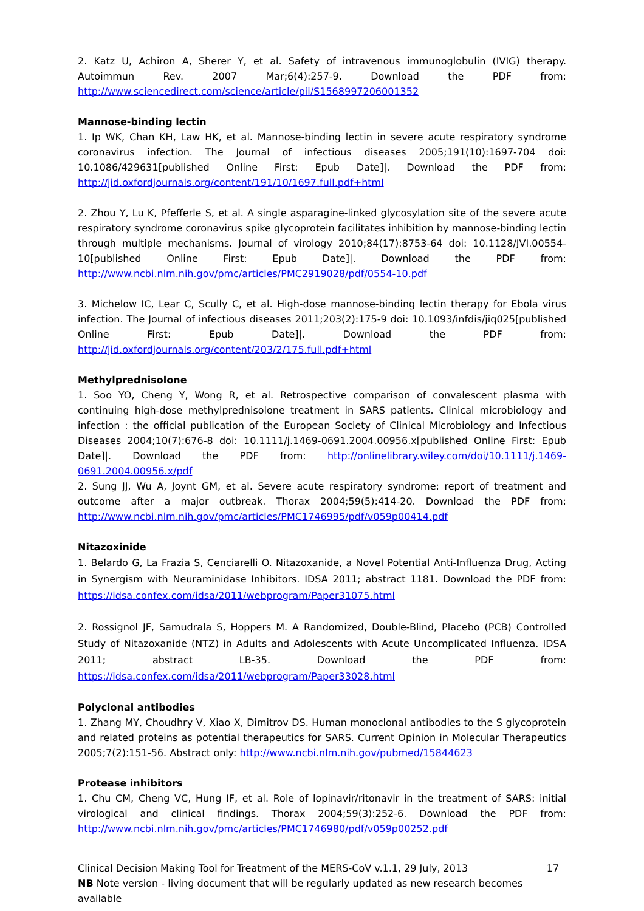2. Katz U, Achiron A, Sherer Y, et al. Safety of intravenous immunoglobulin (IVIG) therapy. Autoimmun Rev. 2007 Mar;6(4):257-9. Download the PDF from: http://www.sciencedirect.com/science/article/pii/S1568997206001352
Mannose-binding lectin
1. Ip WK, Chan KH, Law HK, et al. Mannose-binding lectin in severe acute respiratory syndrome coronavirus infection. The Journal of infectious diseases 2005;191(10):1697-704 doi: 10.1086/429631[published Online First: Epub Date]|. Download the PDF from: http://jid.oxfordjournals.org/content/191/10/1697.full.pdf+html
2. Zhou Y, Lu K, Pfefferle S, et al. A single asparagine-linked glycosylation site of the severe acute respiratory syndrome coronavirus spike glycoprotein facilitates inhibition by mannose-binding lectin through multiple mechanisms. Journal of virology 2010;84(17):8753-64 doi: 10.1128/JVI.00554-10[published Online First: Epub Date]|. Download the PDF from: http://www.ncbi.nlm.nih.gov/pmc/articles/PMC2919028/pdf/0554-10.pdf
3. Michelow IC, Lear C, Scully C, et al. High-dose mannose-binding lectin therapy for Ebola virus infection. The Journal of infectious diseases 2011;203(2):175-9 doi: 10.1093/infdis/jiq025[published Online First: Epub Date]|. Download the PDF from: http://jid.oxfordjournals.org/content/203/2/175.full.pdf+html
Methylprednisolone
1. Soo YO, Cheng Y, Wong R, et al. Retrospective comparison of convalescent plasma with continuing high-dose methylprednisolone treatment in SARS patients. Clinical microbiology and infection : the official publication of the European Society of Clinical Microbiology and Infectious Diseases 2004;10(7):676-8 doi: 10.1111/j.1469-0691.2004.00956.x[published Online First: Epub Date]|. Download the PDF from: http://onlinelibrary.wiley.com/doi/10.1111/j.1469-0691.2004.00956.x/pdf
2. Sung JJ, Wu A, Joynt GM, et al. Severe acute respiratory syndrome: report of treatment and outcome after a major outbreak. Thorax 2004;59(5):414-20. Download the PDF from: http://www.ncbi.nlm.nih.gov/pmc/articles/PMC1746995/pdf/v059p00414.pdf
Nitazoxinide
1. Belardo G, La Frazia S, Cenciarelli O. Nitazoxanide, a Novel Potential Anti-Influenza Drug, Acting in Synergism with Neuraminidase Inhibitors. IDSA 2011; abstract 1181. Download the PDF from: https://idsa.confex.com/idsa/2011/webprogram/Paper31075.html
2. Rossignol JF, Samudrala S, Hoppers M. A Randomized, Double-Blind, Placebo (PCB) Controlled Study of Nitazoxanide (NTZ) in Adults and Adolescents with Acute Uncomplicated Influenza. IDSA 2011; abstract LB-35. Download the PDF from: https://idsa.confex.com/idsa/2011/webprogram/Paper33028.html
Polyclonal antibodies
1. Zhang MY, Choudhry V, Xiao X, Dimitrov DS. Human monoclonal antibodies to the S glycoprotein and related proteins as potential therapeutics for SARS. Current Opinion in Molecular Therapeutics 2005;7(2):151-56. Abstract only: http://www.ncbi.nlm.nih.gov/pubmed/15844623
Protease inhibitors
1. Chu CM, Cheng VC, Hung IF, et al. Role of lopinavir/ritonavir in the treatment of SARS: initial virological and clinical findings. Thorax 2004;59(3):252-6. Download the PDF from: http://www.ncbi.nlm.nih.gov/pmc/articles/PMC1746980/pdf/v059p00252.pdf
Clinical Decision Making Tool for Treatment of the MERS-CoV v.1.1, 29 July, 2013 17
NB Note version - living document that will be regularly updated as new research becomes available